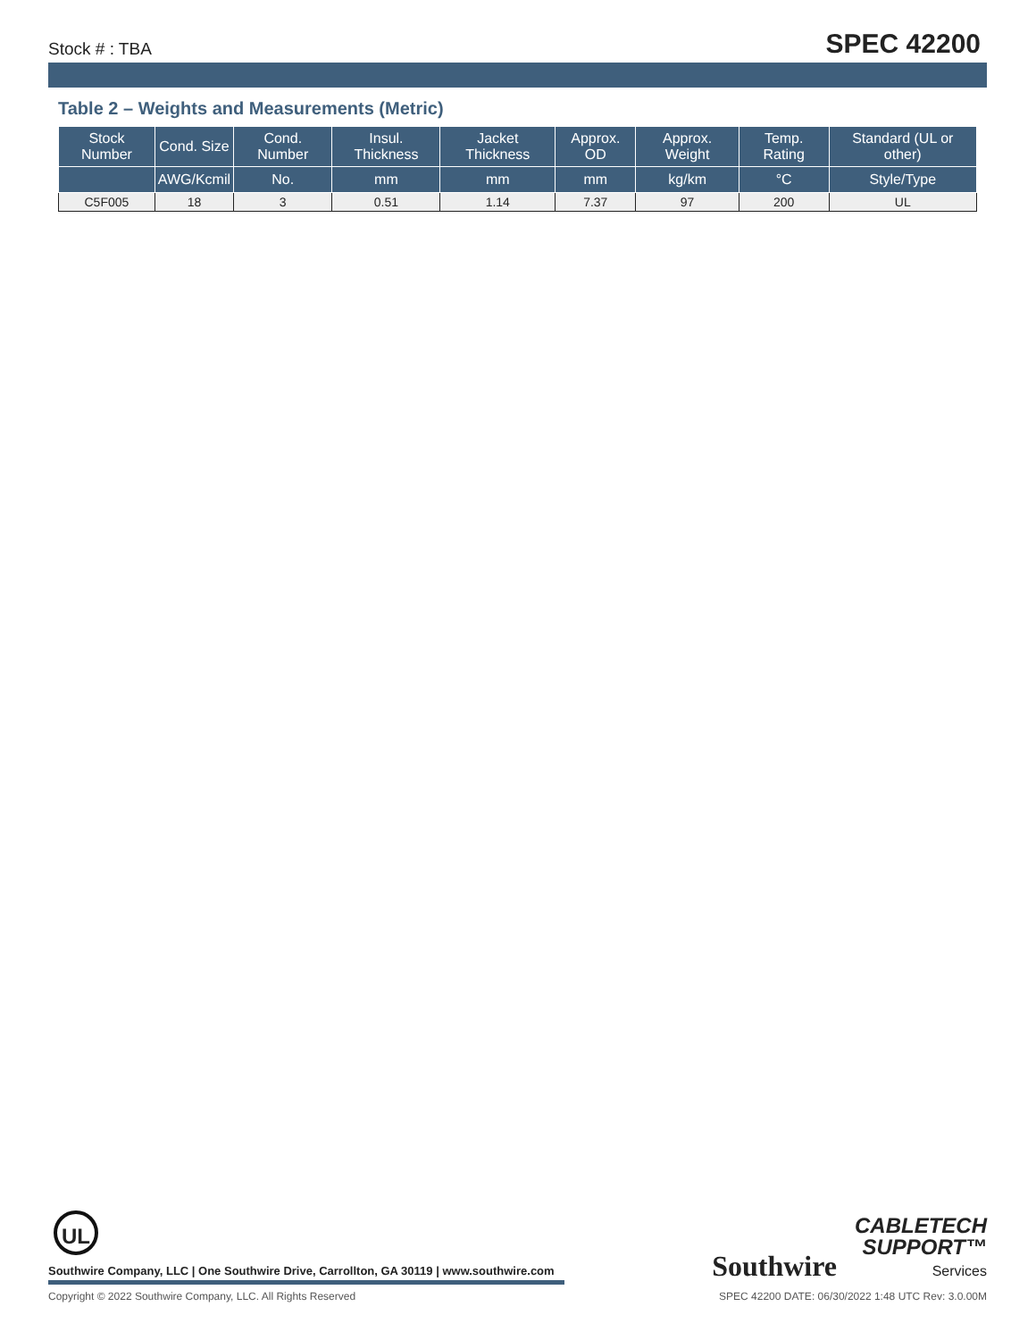Stock # : TBA SPEC 42200
Table 2 – Weights and Measurements (Metric)
| Stock Number | Cond. Size | Cond. Number | Insul. Thickness | Jacket Thickness | Approx. OD | Approx. Weight | Temp. Rating | Standard (UL or other) |
| --- | --- | --- | --- | --- | --- | --- | --- | --- |
| | AWG/Kcmil | No. | mm | mm | mm | kg/km | °C | Style/Type |
| C5F005 | 18 | 3 | 0.51 | 1.14 | 7.37 | 97 | 200 | UL |
UL
Southwire Company, LLC | One Southwire Drive, Carrollton, GA 30119 | www.southwire.com
Southwire CABLETECH
SUPPORT™
Services
Copyright © 2022 Southwire Company, LLC. All Rights Reserved SPEC 42200 DATE: 06/30/2022 1:48 UTC Rev: 3.0.00M